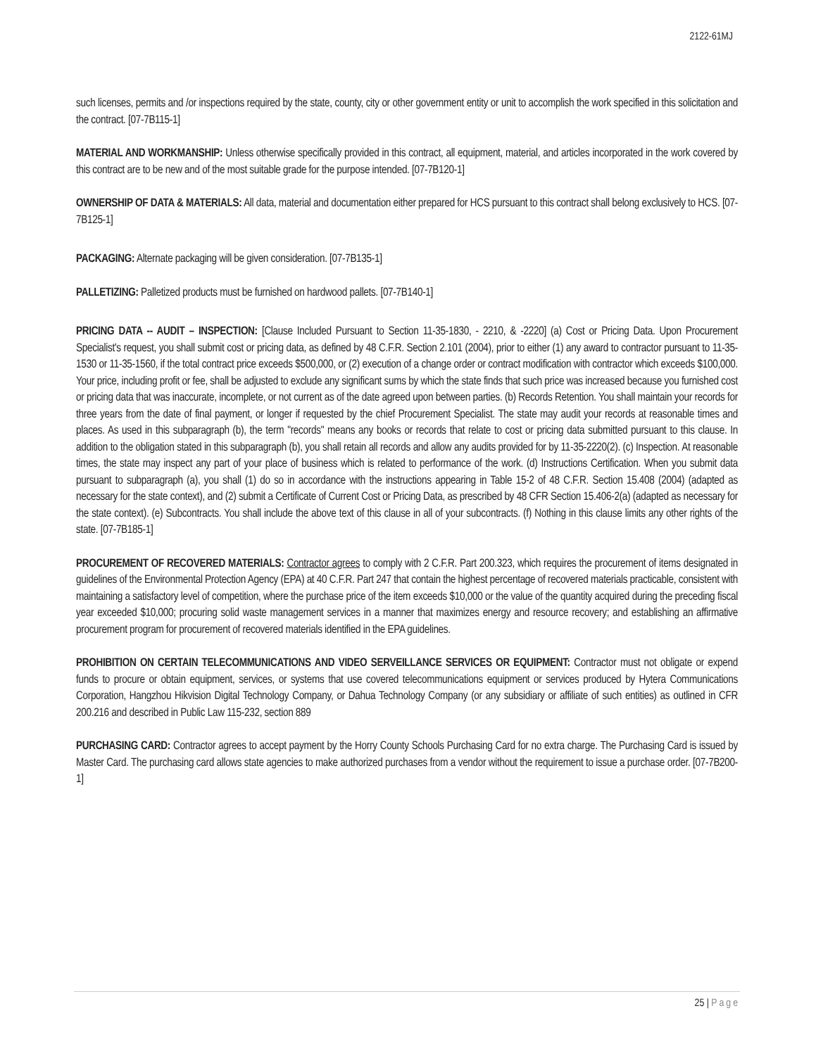2122-61MJ
such licenses, permits and /or inspections required by the state, county, city or other government entity or unit to accomplish the work specified in this solicitation and the contract. [07-7B115-1]
MATERIAL AND WORKMANSHIP: Unless otherwise specifically provided in this contract, all equipment, material, and articles incorporated in the work covered by this contract are to be new and of the most suitable grade for the purpose intended. [07-7B120-1]
OWNERSHIP OF DATA & MATERIALS: All data, material and documentation either prepared for HCS pursuant to this contract shall belong exclusively to HCS. [07-7B125-1]
PACKAGING: Alternate packaging will be given consideration. [07-7B135-1]
PALLETIZING: Palletized products must be furnished on hardwood pallets. [07-7B140-1]
PRICING DATA -- AUDIT – INSPECTION: [Clause Included Pursuant to Section 11-35-1830, - 2210, & -2220] (a) Cost or Pricing Data. Upon Procurement Specialist's request, you shall submit cost or pricing data, as defined by 48 C.F.R. Section 2.101 (2004), prior to either (1) any award to contractor pursuant to 11-35-1530 or 11-35-1560, if the total contract price exceeds $500,000, or (2) execution of a change order or contract modification with contractor which exceeds $100,000. Your price, including profit or fee, shall be adjusted to exclude any significant sums by which the state finds that such price was increased because you furnished cost or pricing data that was inaccurate, incomplete, or not current as of the date agreed upon between parties. (b) Records Retention. You shall maintain your records for three years from the date of final payment, or longer if requested by the chief Procurement Specialist. The state may audit your records at reasonable times and places. As used in this subparagraph (b), the term "records" means any books or records that relate to cost or pricing data submitted pursuant to this clause. In addition to the obligation stated in this subparagraph (b), you shall retain all records and allow any audits provided for by 11-35-2220(2). (c) Inspection. At reasonable times, the state may inspect any part of your place of business which is related to performance of the work. (d) Instructions Certification. When you submit data pursuant to subparagraph (a), you shall (1) do so in accordance with the instructions appearing in Table 15-2 of 48 C.F.R. Section 15.408 (2004) (adapted as necessary for the state context), and (2) submit a Certificate of Current Cost or Pricing Data, as prescribed by 48 CFR Section 15.406-2(a) (adapted as necessary for the state context). (e) Subcontracts. You shall include the above text of this clause in all of your subcontracts. (f) Nothing in this clause limits any other rights of the state. [07-7B185-1]
PROCUREMENT OF RECOVERED MATERIALS: Contractor agrees to comply with 2 C.F.R. Part 200.323, which requires the procurement of items designated in guidelines of the Environmental Protection Agency (EPA) at 40 C.F.R. Part 247 that contain the highest percentage of recovered materials practicable, consistent with maintaining a satisfactory level of competition, where the purchase price of the item exceeds $10,000 or the value of the quantity acquired during the preceding fiscal year exceeded $10,000; procuring solid waste management services in a manner that maximizes energy and resource recovery; and establishing an affirmative procurement program for procurement of recovered materials identified in the EPA guidelines.
PROHIBITION ON CERTAIN TELECOMMUNICATIONS AND VIDEO SERVEILLANCE SERVICES OR EQUIPMENT: Contractor must not obligate or expend funds to procure or obtain equipment, services, or systems that use covered telecommunications equipment or services produced by Hytera Communications Corporation, Hangzhou Hikvision Digital Technology Company, or Dahua Technology Company (or any subsidiary or affiliate of such entities) as outlined in CFR 200.216 and described in Public Law 115-232, section 889
PURCHASING CARD: Contractor agrees to accept payment by the Horry County Schools Purchasing Card for no extra charge. The Purchasing Card is issued by Master Card. The purchasing card allows state agencies to make authorized purchases from a vendor without the requirement to issue a purchase order. [07-7B200-1]
25 | Page